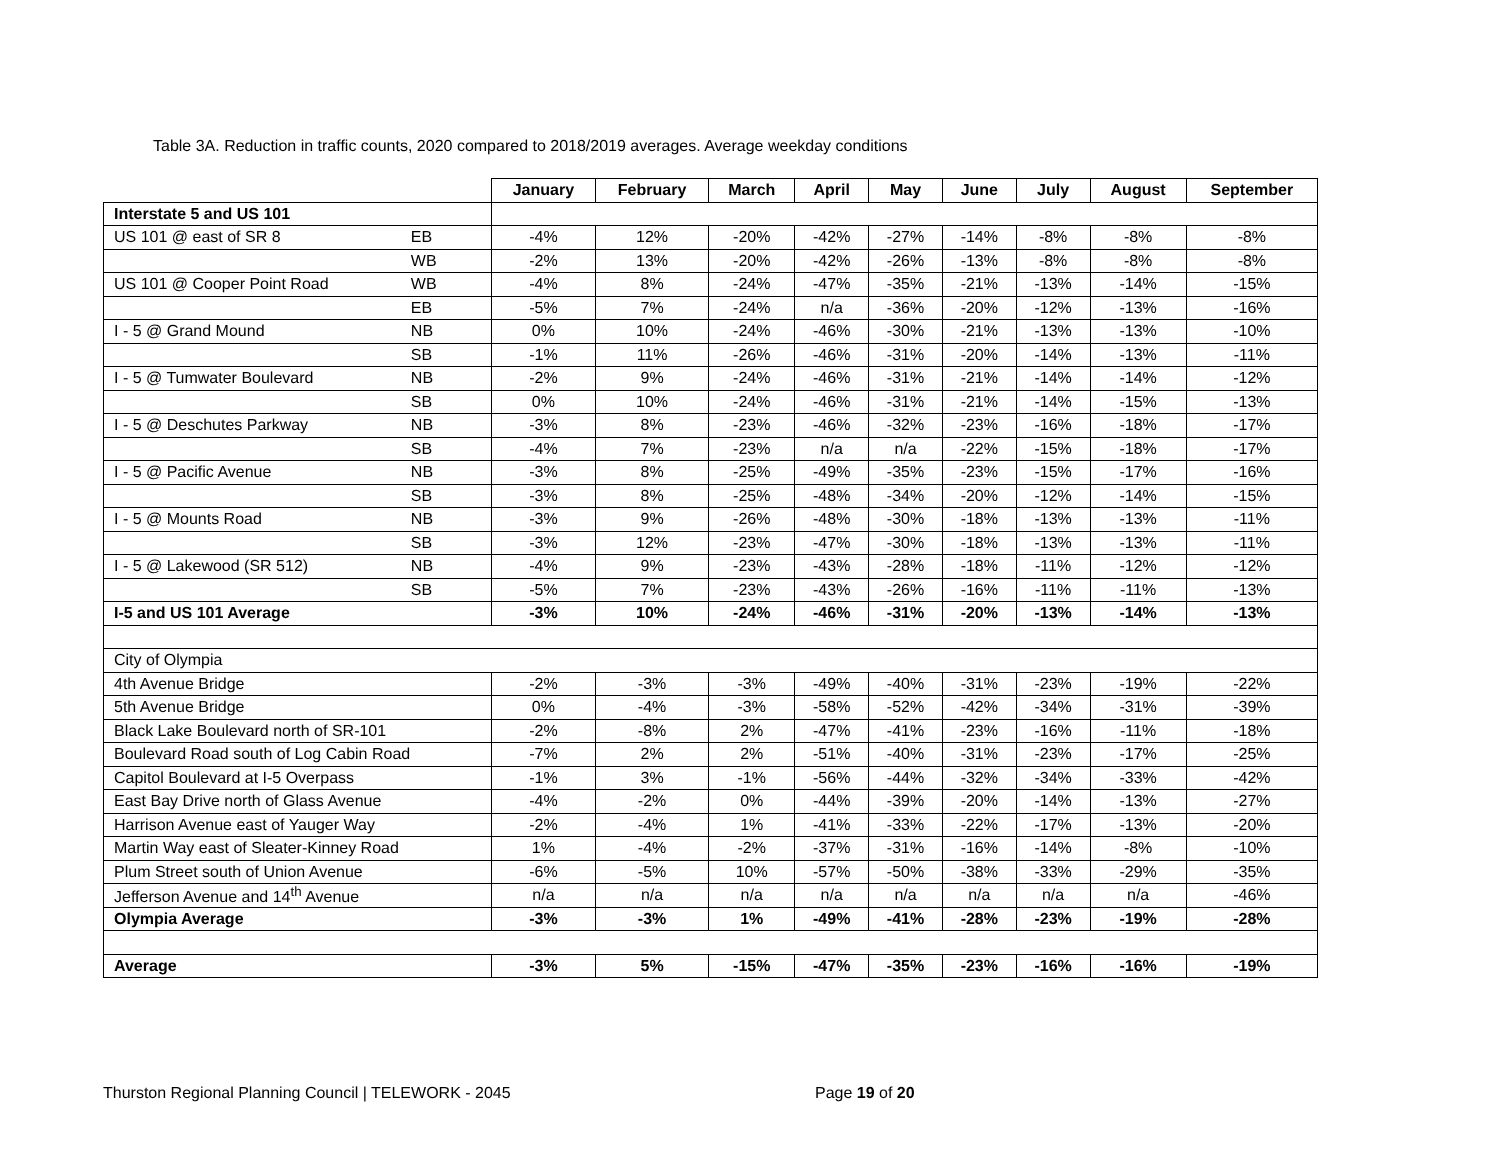Table 3A. Reduction in traffic counts, 2020 compared to 2018/2019 averages. Average weekday conditions
| | | January | February | March | April | May | June | July | August | September |
| --- | --- | --- | --- | --- | --- | --- | --- | --- | --- | --- |
| Interstate 5 and US 101 | | | | | | | | | | |
| US 101 @ east of SR 8 | EB | -4% | 12% | -20% | -42% | -27% | -14% | -8% | -8% | -8% |
| | WB | -2% | 13% | -20% | -42% | -26% | -13% | -8% | -8% | -8% |
| US 101 @ Cooper Point Road | WB | -4% | 8% | -24% | -47% | -35% | -21% | -13% | -14% | -15% |
| | EB | -5% | 7% | -24% | n/a | -36% | -20% | -12% | -13% | -16% |
| I - 5 @ Grand Mound | NB | 0% | 10% | -24% | -46% | -30% | -21% | -13% | -13% | -10% |
| | SB | -1% | 11% | -26% | -46% | -31% | -20% | -14% | -13% | -11% |
| I - 5 @ Tumwater Boulevard | NB | -2% | 9% | -24% | -46% | -31% | -21% | -14% | -14% | -12% |
| | SB | 0% | 10% | -24% | -46% | -31% | -21% | -14% | -15% | -13% |
| I - 5 @ Deschutes Parkway | NB | -3% | 8% | -23% | -46% | -32% | -23% | -16% | -18% | -17% |
| | SB | -4% | 7% | -23% | n/a | n/a | -22% | -15% | -18% | -17% |
| I - 5 @ Pacific Avenue | NB | -3% | 8% | -25% | -49% | -35% | -23% | -15% | -17% | -16% |
| | SB | -3% | 8% | -25% | -48% | -34% | -20% | -12% | -14% | -15% |
| I - 5 @ Mounts Road | NB | -3% | 9% | -26% | -48% | -30% | -18% | -13% | -13% | -11% |
| | SB | -3% | 12% | -23% | -47% | -30% | -18% | -13% | -13% | -11% |
| I - 5 @ Lakewood (SR 512) | NB | -4% | 9% | -23% | -43% | -28% | -18% | -11% | -12% | -12% |
| | SB | -5% | 7% | -23% | -43% | -26% | -16% | -11% | -11% | -13% |
| I-5 and US 101 Average | | -3% | 10% | -24% | -46% | -31% | -20% | -13% | -14% | -13% |
| City of Olympia | | | | | | | | | | |
| 4th Avenue Bridge | | -2% | -3% | -3% | -49% | -40% | -31% | -23% | -19% | -22% |
| 5th Avenue Bridge | | 0% | -4% | -3% | -58% | -52% | -42% | -34% | -31% | -39% |
| Black Lake Boulevard north of SR-101 | | -2% | -8% | 2% | -47% | -41% | -23% | -16% | -11% | -18% |
| Boulevard Road south of Log Cabin Road | | -7% | 2% | 2% | -51% | -40% | -31% | -23% | -17% | -25% |
| Capitol Boulevard at I-5 Overpass | | -1% | 3% | -1% | -56% | -44% | -32% | -34% | -33% | -42% |
| East Bay Drive north of Glass Avenue | | -4% | -2% | 0% | -44% | -39% | -20% | -14% | -13% | -27% |
| Harrison Avenue east of Yauger Way | | -2% | -4% | 1% | -41% | -33% | -22% | -17% | -13% | -20% |
| Martin Way east of Sleater-Kinney Road | | 1% | -4% | -2% | -37% | -31% | -16% | -14% | -8% | -10% |
| Plum Street south of Union Avenue | | -6% | -5% | 10% | -57% | -50% | -38% | -33% | -29% | -35% |
| Jefferson Avenue and 14<sup>th</sup> Avenue | | n/a | n/a | n/a | n/a | n/a | n/a | n/a | n/a | -46% |
| Olympia Average | | -3% | -3% | 1% | -49% | -41% | -28% | -23% | -19% | -28% |
| Average | | -3% | 5% | -15% | -47% | -35% | -23% | -16% | -16% | -19% |
Thurston Regional Planning Council | TELEWORK - 2045 Page 19 of 20